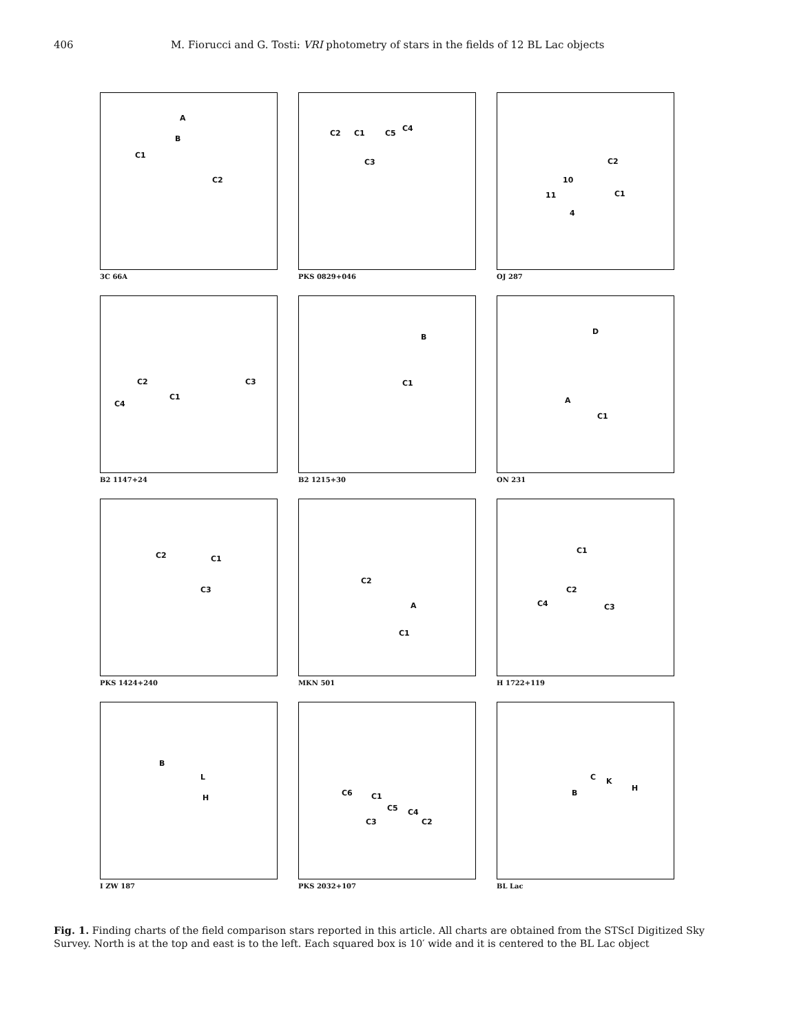406 M. Fiorucci and G. Tosti: VRI photometry of stars in the fields of 12 BL Lac objects
A
B
C1
C2
3C 66A
C2 C1 C5
C4
C3
PKS 0829+046
C2
10
11 C1
4
OJ 287
C2 C3
C1
C4
B2 1147+24
B
C1
B2 1215+30
D
A
C1
ON 231
C2 C1
C3
PKS 1424+240
C2
A
C1
MKN 501
C1
C2
C4 C3
H 1722+119
B
L
H
I ZW 187
C6 C1
C5 C4
C3 C2
PKS 2032+107
C K
H
B
BL Lac
Fig. 1. Finding charts of the field comparison stars reported in this article. All charts are obtained from the STScI Digitized Sky Survey. North is at the top and east is to the left. Each squared box is 10′ wide and it is centered to the BL Lac object